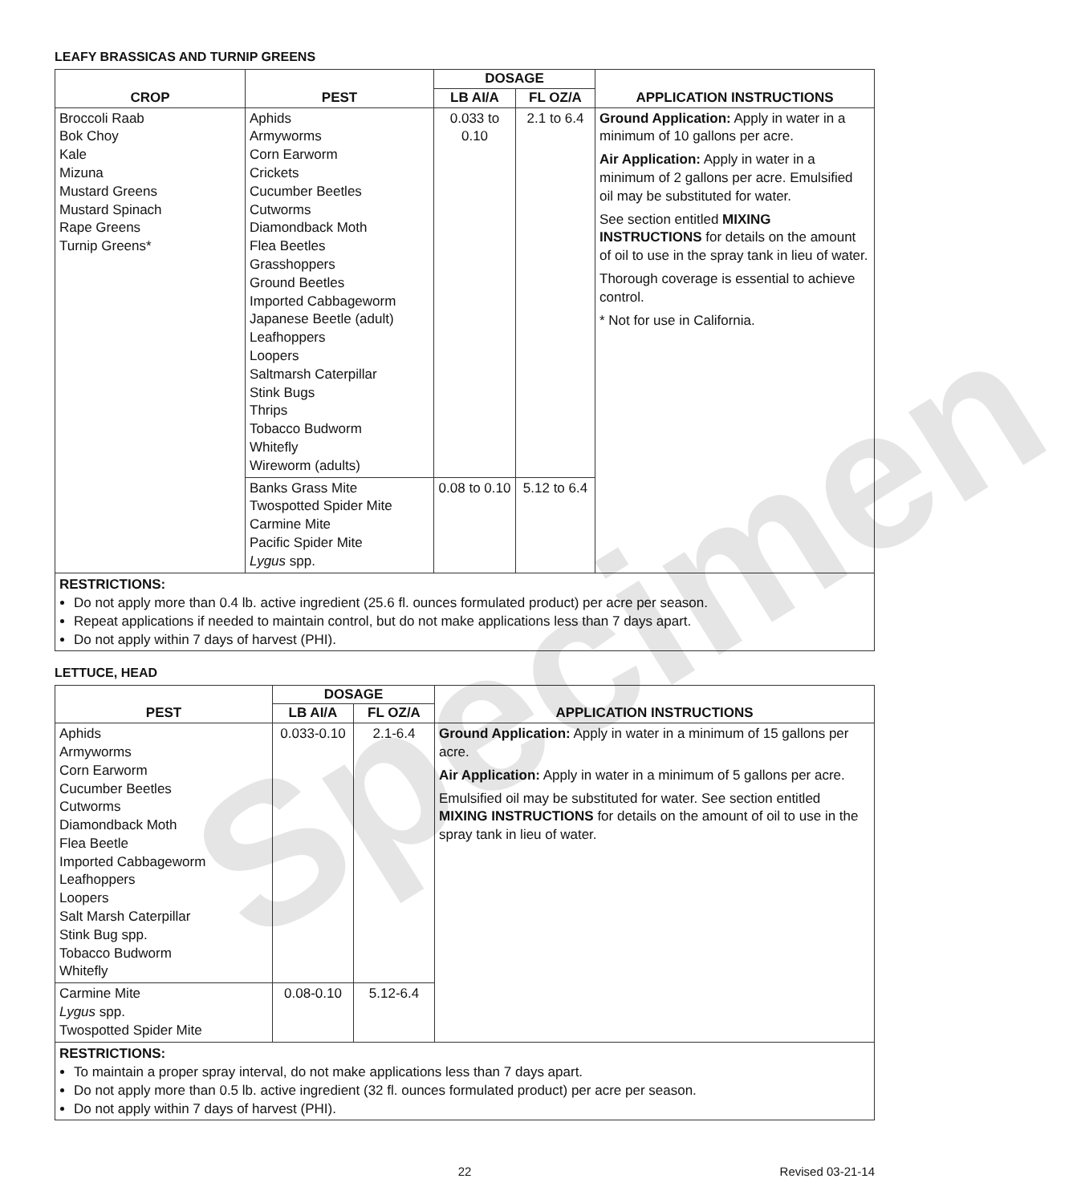LEAFY BRASSICAS AND TURNIP GREENS
| CROP | PEST | DOSAGE | | APPLICATION INSTRUCTIONS |
| --- | --- | --- | --- | --- |
| | | LB AI/A | FL OZ/A | |
| Broccoli Raab Bok Choy Kale Mizuna Mustard Greens Mustard Spinach Rape Greens Turnip Greens* | Aphids Armyworms Corn Earworm Crickets Cucumber Beetles Cutworms Diamondback Moth Flea Beetles Grasshoppers Ground Beetles Imported Cabbageworm Japanese Beetle (adult) Leafhoppers Loopers Saltmarsh Caterpillar Stink Bugs Thrips Tobacco Budworm Whitefly Wireworm (adults) | 0.033 to 0.10 | 2.1 to 6.4 | Ground Application: Apply in water in a minimum of 10 gallons per acre. Air Application: Apply in water in a minimum of 2 gallons per acre. Emulsified oil may be substituted for water. See section entitled MIXING INSTRUCTIONS for details on the amount of oil to use in the spray tank in lieu of water. Thorough coverage is essential to achieve control. * Not for use in California. |
| | Banks Grass Mite Twospotted Spider Mite Carmine Mite Pacific Spider Mite Lygus spp. | 0.08 to 0.10 | 5.12 to 6.4 | |
RESTRICTIONS:
Do not apply more than 0.4 lb. active ingredient (25.6 fl. ounces formulated product) per acre per season.
Repeat applications if needed to maintain control, but do not make applications less than 7 days apart.
Do not apply within 7 days of harvest (PHI).
LETTUCE, HEAD
| PEST | DOSAGE | | APPLICATION INSTRUCTIONS |
| --- | --- | --- | --- |
| | LB AI/A | FL OZ/A | |
| Aphids Armyworms Corn Earworm Cucumber Beetles Cutworms Diamondback Moth Flea Beetle Imported Cabbageworm Leafhoppers Loopers Salt Marsh Caterpillar Stink Bug spp. Tobacco Budworm Whitefly | 0.033-0.10 | 2.1-6.4 | Ground Application: Apply in water in a minimum of 15 gallons per acre. Air Application: Apply in water in a minimum of 5 gallons per acre. Emulsified oil may be substituted for water. See section entitled MIXING INSTRUCTIONS for details on the amount of oil to use in the spray tank in lieu of water. |
| Carmine Mite Lygus spp. Twospotted Spider Mite | 0.08-0.10 | 5.12-6.4 | |
RESTRICTIONS:
To maintain a proper spray interval, do not make applications less than 7 days apart.
Do not apply more than 0.5 lb. active ingredient (32 fl. ounces formulated product) per acre per season.
Do not apply within 7 days of harvest (PHI).
22 Revised 03-21-14
Specimen